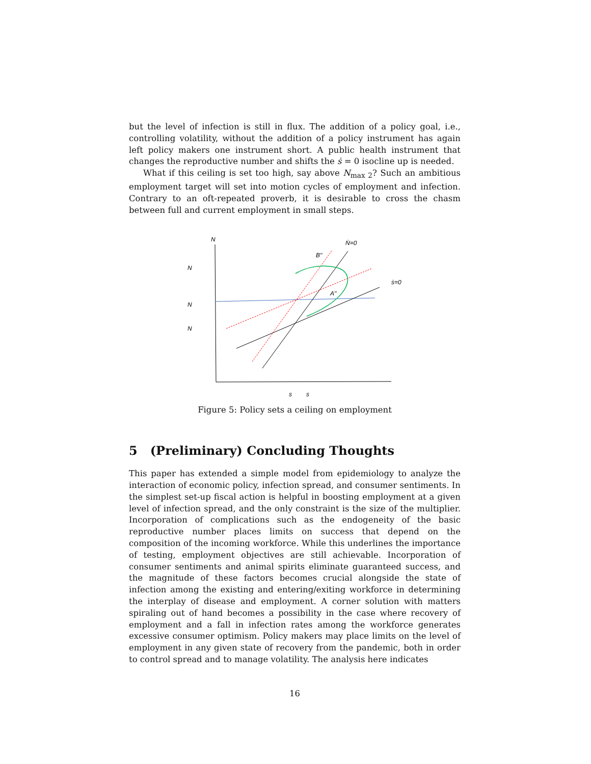but the level of infection is still in flux. The addition of a policy goal, i.e., controlling volatility, without the addition of a policy instrument has again left policy makers one instrument short. A public health instrument that changes the reproductive number and shifts the ṡ = 0 isocline up is needed.
What if this ceiling is set too high, say above N<sub>max 2</sub>? Such an ambitious employment target will set into motion cycles of employment and infection. Contrary to an oft-repeated proverb, it is desirable to cross the chasm between full and current employment in small steps.
N
Ṅ=0
B′′
N
ṡ=0
A′′
N
N
s
s
Figure 5: Policy sets a ceiling on employment
5 (Preliminary) Concluding Thoughts
This paper has extended a simple model from epidemiology to analyze the interaction of economic policy, infection spread, and consumer sentiments. In the simplest set-up fiscal action is helpful in boosting employment at a given level of infection spread, and the only constraint is the size of the multiplier. Incorporation of complications such as the endogeneity of the basic reproductive number places limits on success that depend on the composition of the incoming workforce. While this underlines the importance of testing, employment objectives are still achievable. Incorporation of consumer sentiments and animal spirits eliminate guaranteed success, and the magnitude of these factors becomes crucial alongside the state of infection among the existing and entering/exiting workforce in determining the interplay of disease and employment. A corner solution with matters spiraling out of hand becomes a possibility in the case where recovery of employment and a fall in infection rates among the workforce generates excessive consumer optimism. Policy makers may place limits on the level of employment in any given state of recovery from the pandemic, both in order to control spread and to manage volatility. The analysis here indicates
16